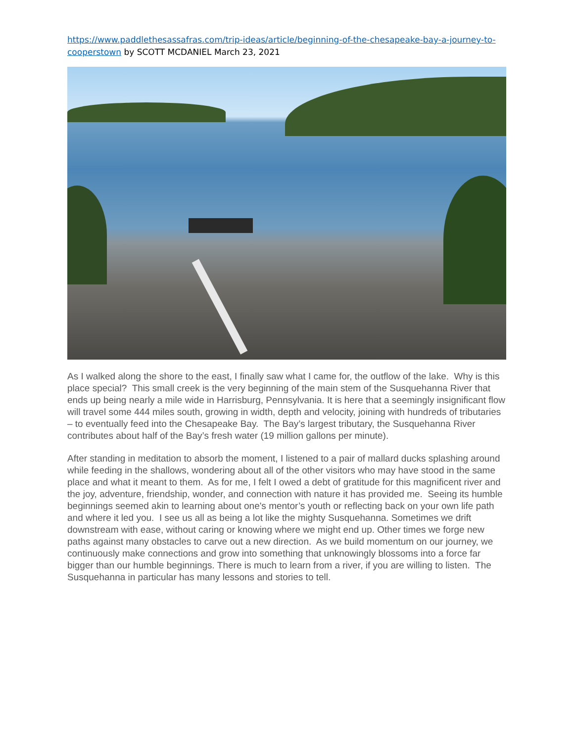https://www.paddlethesassafras.com/trip-ideas/article/beginning-of-the-chesapeake-bay-a-journey-to-cooperstown by SCOTT MCDANIEL March 23, 2021
As I walked along the shore to the east, I finally saw what I came for, the outflow of the lake. Why is this place special? This small creek is the very beginning of the main stem of the Susquehanna River that ends up being nearly a mile wide in Harrisburg, Pennsylvania. It is here that a seemingly insignificant flow will travel some 444 miles south, growing in width, depth and velocity, joining with hundreds of tributaries – to eventually feed into the Chesapeake Bay. The Bay’s largest tributary, the Susquehanna River contributes about half of the Bay’s fresh water (19 million gallons per minute).
After standing in meditation to absorb the moment, I listened to a pair of mallard ducks splashing around while feeding in the shallows, wondering about all of the other visitors who may have stood in the same place and what it meant to them. As for me, I felt I owed a debt of gratitude for this magnificent river and the joy, adventure, friendship, wonder, and connection with nature it has provided me. Seeing its humble beginnings seemed akin to learning about one's mentor’s youth or reflecting back on your own life path and where it led you. I see us all as being a lot like the mighty Susquehanna. Sometimes we drift downstream with ease, without caring or knowing where we might end up. Other times we forge new paths against many obstacles to carve out a new direction. As we build momentum on our journey, we continuously make connections and grow into something that unknowingly blossoms into a force far bigger than our humble beginnings. There is much to learn from a river, if you are willing to listen. The Susquehanna in particular has many lessons and stories to tell.